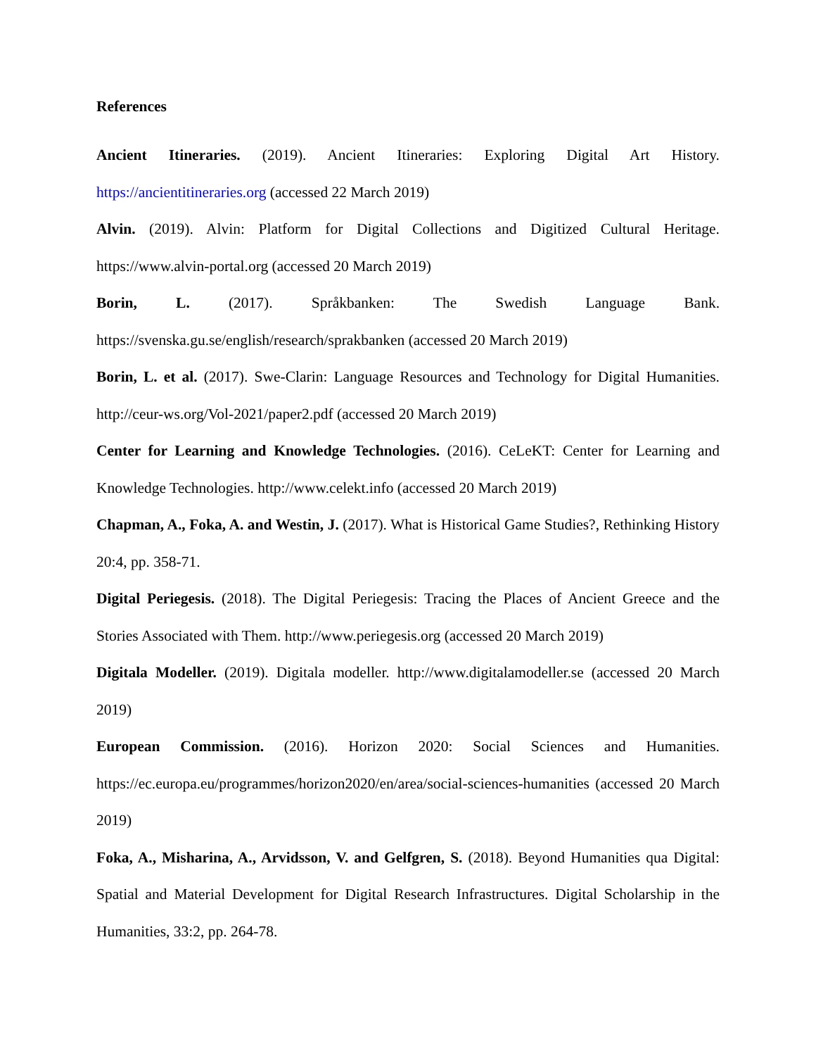References
Ancient Itineraries. (2019). Ancient Itineraries: Exploring Digital Art History. https://ancientitineraries.org (accessed 22 March 2019)
Alvin. (2019). Alvin: Platform for Digital Collections and Digitized Cultural Heritage. https://www.alvin-portal.org (accessed 20 March 2019)
Borin, L. (2017). Språkbanken: The Swedish Language Bank. https://svenska.gu.se/english/research/sprakbanken (accessed 20 March 2019)
Borin, L. et al. (2017). Swe-Clarin: Language Resources and Technology for Digital Humanities. http://ceur-ws.org/Vol-2021/paper2.pdf (accessed 20 March 2019)
Center for Learning and Knowledge Technologies. (2016). CeLeKT: Center for Learning and Knowledge Technologies. http://www.celekt.info (accessed 20 March 2019)
Chapman, A., Foka, A. and Westin, J. (2017). What is Historical Game Studies?, Rethinking History 20:4, pp. 358-71.
Digital Periegesis. (2018). The Digital Periegesis: Tracing the Places of Ancient Greece and the Stories Associated with Them. http://www.periegesis.org (accessed 20 March 2019)
Digitala Modeller. (2019). Digitala modeller. http://www.digitalamodeller.se (accessed 20 March 2019)
European Commission. (2016). Horizon 2020: Social Sciences and Humanities. https://ec.europa.eu/programmes/horizon2020/en/area/social-sciences-humanities (accessed 20 March 2019)
Foka, A., Misharina, A., Arvidsson, V. and Gelfgren, S. (2018). Beyond Humanities qua Digital: Spatial and Material Development for Digital Research Infrastructures. Digital Scholarship in the Humanities, 33:2, pp. 264-78.